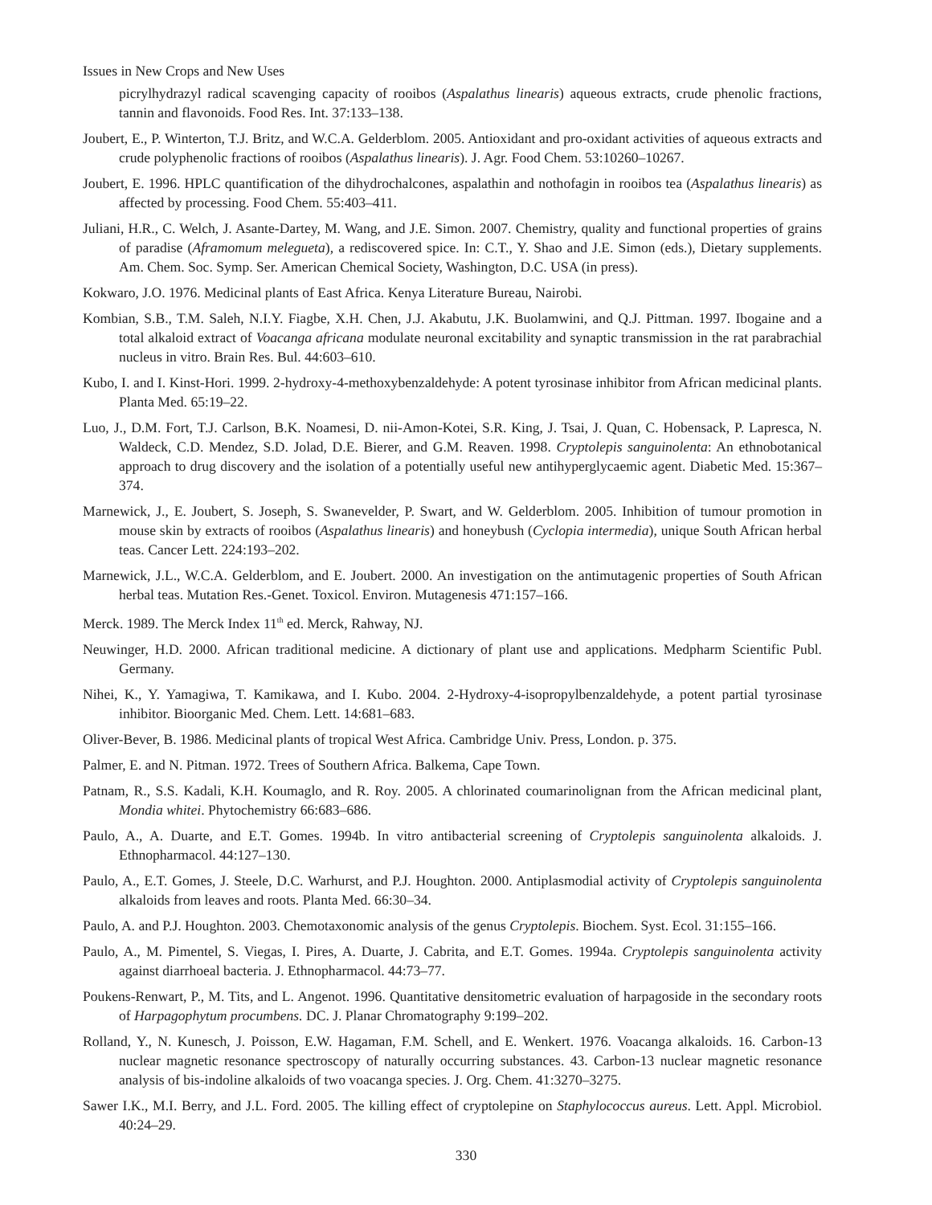Issues in New Crops and New Uses
picrylhydrazyl radical scavenging capacity of rooibos (Aspalathus linearis) aqueous extracts, crude phenolic fractions, tannin and flavonoids. Food Res. Int. 37:133–138.
Joubert, E., P. Winterton, T.J. Britz, and W.C.A. Gelderblom. 2005. Antioxidant and pro-oxidant activities of aqueous extracts and crude polyphenolic fractions of rooibos (Aspalathus linearis). J. Agr. Food Chem. 53:10260–10267.
Joubert, E. 1996. HPLC quantification of the dihydrochalcones, aspalathin and nothofagin in rooibos tea (Aspalathus linearis) as affected by processing. Food Chem. 55:403–411.
Juliani, H.R., C. Welch, J. Asante-Dartey, M. Wang, and J.E. Simon. 2007. Chemistry, quality and functional properties of grains of paradise (Aframomum melegueta), a rediscovered spice. In: C.T., Y. Shao and J.E. Simon (eds.), Dietary supplements. Am. Chem. Soc. Symp. Ser. American Chemical Society, Washington, D.C. USA (in press).
Kokwaro, J.O. 1976. Medicinal plants of East Africa. Kenya Literature Bureau, Nairobi.
Kombian, S.B., T.M. Saleh, N.I.Y. Fiagbe, X.H. Chen, J.J. Akabutu, J.K. Buolamwini, and Q.J. Pittman. 1997. Ibogaine and a total alkaloid extract of Voacanga africana modulate neuronal excitability and synaptic transmission in the rat parabrachial nucleus in vitro. Brain Res. Bul. 44:603–610.
Kubo, I. and I. Kinst-Hori. 1999. 2-hydroxy-4-methoxybenzaldehyde: A potent tyrosinase inhibitor from African medicinal plants. Planta Med. 65:19–22.
Luo, J., D.M. Fort, T.J. Carlson, B.K. Noamesi, D. nii-Amon-Kotei, S.R. King, J. Tsai, J. Quan, C. Hobensack, P. Lapresca, N. Waldeck, C.D. Mendez, S.D. Jolad, D.E. Bierer, and G.M. Reaven. 1998. Cryptolepis sanguinolenta: An ethnobotanical approach to drug discovery and the isolation of a potentially useful new antihyperglycaemic agent. Diabetic Med. 15:367–374.
Marnewick, J., E. Joubert, S. Joseph, S. Swanevelder, P. Swart, and W. Gelderblom. 2005. Inhibition of tumour promotion in mouse skin by extracts of rooibos (Aspalathus linearis) and honeybush (Cyclopia intermedia), unique South African herbal teas. Cancer Lett. 224:193–202.
Marnewick, J.L., W.C.A. Gelderblom, and E. Joubert. 2000. An investigation on the antimutagenic properties of South African herbal teas. Mutation Res.-Genet. Toxicol. Environ. Mutagenesis 471:157–166.
Merck. 1989. The Merck Index 11<sup>th</sup> ed. Merck, Rahway, NJ.
Neuwinger, H.D. 2000. African traditional medicine. A dictionary of plant use and applications. Medpharm Scientific Publ. Germany.
Nihei, K., Y. Yamagiwa, T. Kamikawa, and I. Kubo. 2004. 2-Hydroxy-4-isopropylbenzaldehyde, a potent partial tyrosinase inhibitor. Bioorganic Med. Chem. Lett. 14:681–683.
Oliver-Bever, B. 1986. Medicinal plants of tropical West Africa. Cambridge Univ. Press, London. p. 375.
Palmer, E. and N. Pitman. 1972. Trees of Southern Africa. Balkema, Cape Town.
Patnam, R., S.S. Kadali, K.H. Koumaglo, and R. Roy. 2005. A chlorinated coumarinolignan from the African medicinal plant, Mondia whitei. Phytochemistry 66:683–686.
Paulo, A., A. Duarte, and E.T. Gomes. 1994b. In vitro antibacterial screening of Cryptolepis sanguinolenta alkaloids. J. Ethnopharmacol. 44:127–130.
Paulo, A., E.T. Gomes, J. Steele, D.C. Warhurst, and P.J. Houghton. 2000. Antiplasmodial activity of Cryptolepis sanguinolenta alkaloids from leaves and roots. Planta Med. 66:30–34.
Paulo, A. and P.J. Houghton. 2003. Chemotaxonomic analysis of the genus Cryptolepis. Biochem. Syst. Ecol. 31:155–166.
Paulo, A., M. Pimentel, S. Viegas, I. Pires, A. Duarte, J. Cabrita, and E.T. Gomes. 1994a. Cryptolepis sanguinolenta activity against diarrhoeal bacteria. J. Ethnopharmacol. 44:73–77.
Poukens-Renwart, P., M. Tits, and L. Angenot. 1996. Quantitative densitometric evaluation of harpagoside in the secondary roots of Harpagophytum procumbens. DC. J. Planar Chromatography 9:199–202.
Rolland, Y., N. Kunesch, J. Poisson, E.W. Hagaman, F.M. Schell, and E. Wenkert. 1976. Voacanga alkaloids. 16. Carbon-13 nuclear magnetic resonance spectroscopy of naturally occurring substances. 43. Carbon-13 nuclear magnetic resonance analysis of bis-indoline alkaloids of two voacanga species. J. Org. Chem. 41:3270–3275.
Sawer I.K., M.I. Berry, and J.L. Ford. 2005. The killing effect of cryptolepine on Staphylococcus aureus. Lett. Appl. Microbiol. 40:24–29.
330